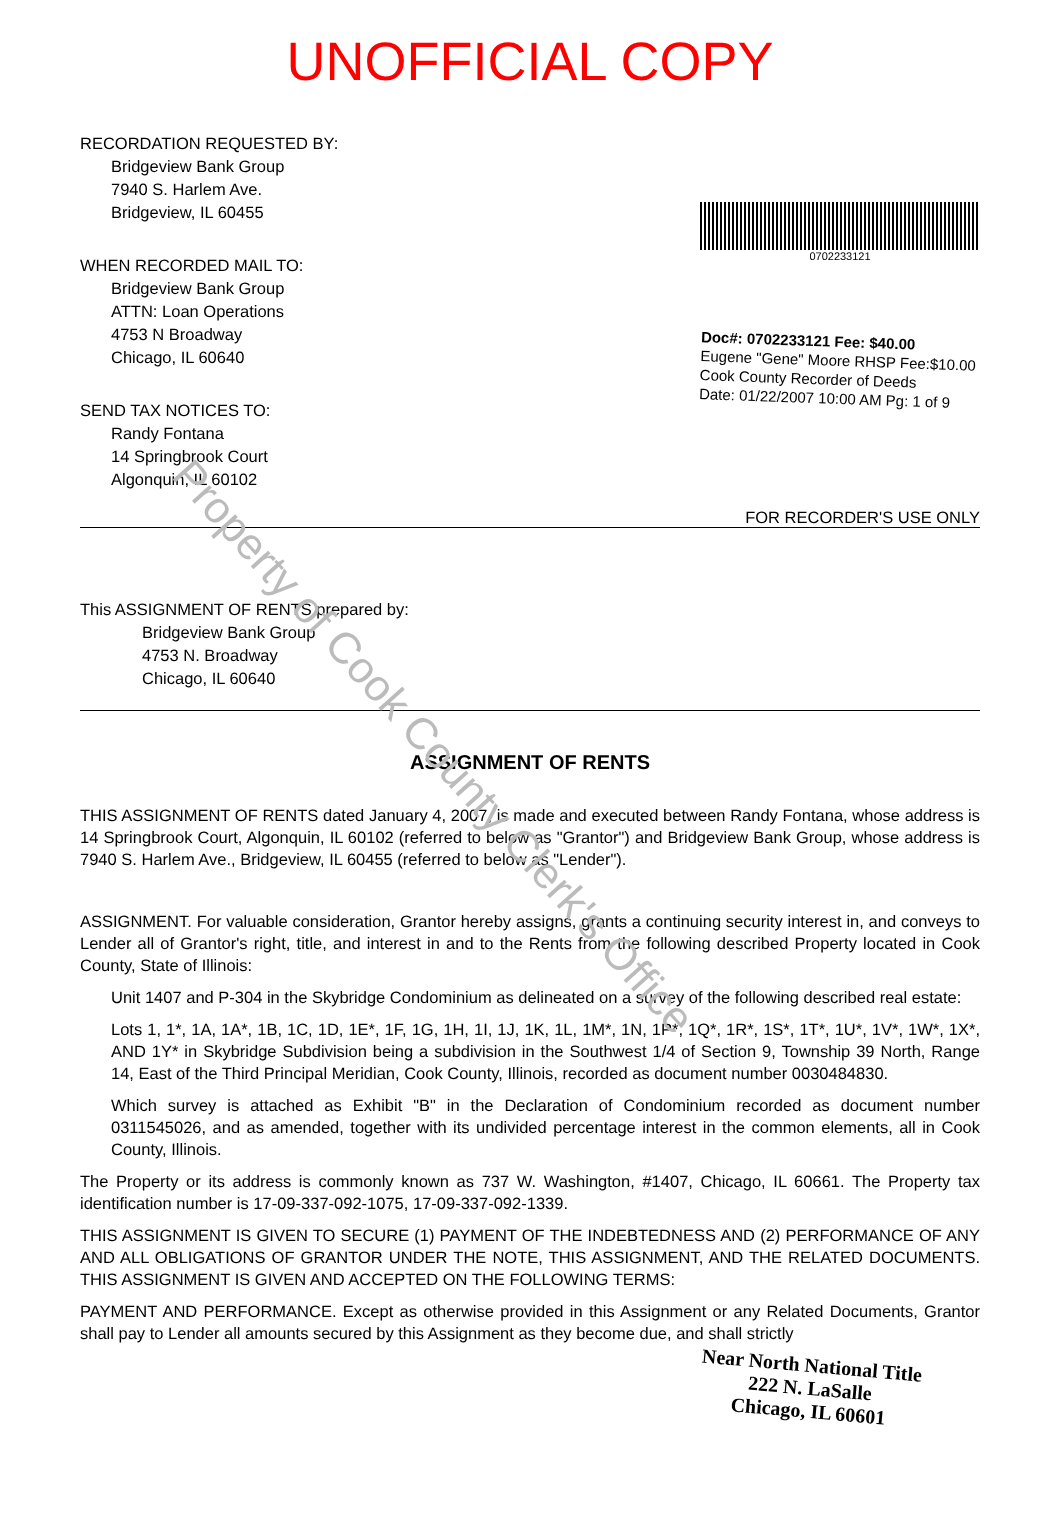UNOFFICIAL COPY
RECORDATION REQUESTED BY:
Bridgeview Bank Group
7940 S. Harlem Ave.
Bridgeview, IL 60455
WHEN RECORDED MAIL TO:
Bridgeview Bank Group
ATTN: Loan Operations
4753 N Broadway
Chicago, IL 60640
SEND TAX NOTICES TO:
Randy Fontana
14 Springbrook Court
Algonquin, IL 60102
0702233121
Doc#: 0702233121 Fee: $40.00
Eugene "Gene" Moore RHSP Fee:$10.00
Cook County Recorder of Deeds
Date: 01/22/2007 10:00 AM Pg: 1 of 9
FOR RECORDER'S USE ONLY
This ASSIGNMENT OF RENTS prepared by:
Bridgeview Bank Group
4753 N. Broadway
Chicago, IL 60640
ASSIGNMENT OF RENTS
THIS ASSIGNMENT OF RENTS dated January 4, 2007, is made and executed between Randy Fontana, whose address is 14 Springbrook Court, Algonquin, IL 60102 (referred to below as "Grantor") and Bridgeview Bank Group, whose address is 7940 S. Harlem Ave., Bridgeview, IL 60455 (referred to below as "Lender").
ASSIGNMENT. For valuable consideration, Grantor hereby assigns, grants a continuing security interest in, and conveys to Lender all of Grantor's right, title, and interest in and to the Rents from the following described Property located in Cook County, State of Illinois:
Unit 1407 and P-304 in the Skybridge Condominium as delineated on a survey of the following described real estate:
Lots 1, 1*, 1A, 1A*, 1B, 1C, 1D, 1E*, 1F, 1G, 1H, 1I, 1J, 1K, 1L, 1M*, 1N, 1P*, 1Q*, 1R*, 1S*, 1T*, 1U*, 1V*, 1W*, 1X*, AND 1Y* in Skybridge Subdivision being a subdivision in the Southwest 1/4 of Section 9, Township 39 North, Range 14, East of the Third Principal Meridian, Cook County, Illinois, recorded as document number 0030484830.
Which survey is attached as Exhibit "B" in the Declaration of Condominium recorded as document number 0311545026, and as amended, together with its undivided percentage interest in the common elements, all in Cook County, Illinois.
The Property or its address is commonly known as 737 W. Washington, #1407, Chicago, IL 60661. The Property tax identification number is 17-09-337-092-1075, 17-09-337-092-1339.
THIS ASSIGNMENT IS GIVEN TO SECURE (1) PAYMENT OF THE INDEBTEDNESS AND (2) PERFORMANCE OF ANY AND ALL OBLIGATIONS OF GRANTOR UNDER THE NOTE, THIS ASSIGNMENT, AND THE RELATED DOCUMENTS. THIS ASSIGNMENT IS GIVEN AND ACCEPTED ON THE FOLLOWING TERMS:
PAYMENT AND PERFORMANCE. Except as otherwise provided in this Assignment or any Related Documents, Grantor shall pay to Lender all amounts secured by this Assignment as they become due, and shall strictly
Near North National Title
222 N. LaSalle
Chicago, IL 60601
Property of Cook County Clerk's Office